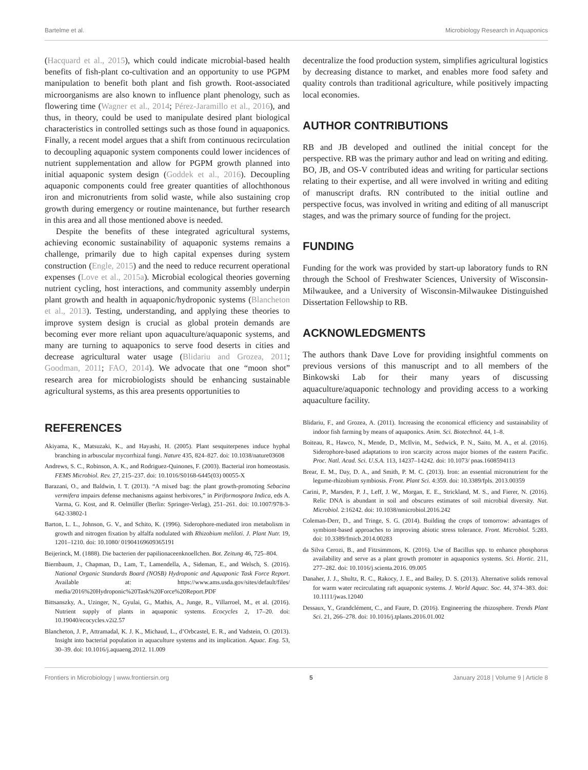Bartelme et al. Microbiology Research in Aquaponics
(Hacquard et al., 2015), which could indicate microbial-based health benefits of fish-plant co-cultivation and an opportunity to use PGPM manipulation to benefit both plant and fish growth. Root-associated microorganisms are also known to influence plant phenology, such as flowering time (Wagner et al., 2014; Pérez-Jaramillo et al., 2016), and thus, in theory, could be used to manipulate desired plant biological characteristics in controlled settings such as those found in aquaponics. Finally, a recent model argues that a shift from continuous recirculation to decoupling aquaponic system components could lower incidences of nutrient supplementation and allow for PGPM growth planned into initial aquaponic system design (Goddek et al., 2016). Decoupling aquaponic components could free greater quantities of allochthonous iron and micronutrients from solid waste, while also sustaining crop growth during emergency or routine maintenance, but further research in this area and all those mentioned above is needed.
Despite the benefits of these integrated agricultural systems, achieving economic sustainability of aquaponic systems remains a challenge, primarily due to high capital expenses during system construction (Engle, 2015) and the need to reduce recurrent operational expenses (Love et al., 2015a). Microbial ecological theories governing nutrient cycling, host interactions, and community assembly underpin plant growth and health in aquaponic/hydroponic systems (Blancheton et al., 2013). Testing, understanding, and applying these theories to improve system design is crucial as global protein demands are becoming ever more reliant upon aquaculture/aquaponic systems, and many are turning to aquaponics to serve food deserts in cities and decrease agricultural water usage (Blidariu and Grozea, 2011; Goodman, 2011; FAO, 2014). We advocate that one “moon shot” research area for microbiologists should be enhancing sustainable agricultural systems, as this area presents opportunities to
decentralize the food production system, simplifies agricultural logistics by decreasing distance to market, and enables more food safety and quality controls than traditional agriculture, while positively impacting local economies.
AUTHOR CONTRIBUTIONS
RB and JB developed and outlined the initial concept for the perspective. RB was the primary author and lead on writing and editing. BO, JB, and OS-V contributed ideas and writing for particular sections relating to their expertise, and all were involved in writing and editing of manuscript drafts. RN contributed to the initial outline and perspective focus, was involved in writing and editing of all manuscript stages, and was the primary source of funding for the project.
FUNDING
Funding for the work was provided by start-up laboratory funds to RN through the School of Freshwater Sciences, University of Wisconsin-Milwaukee, and a University of Wisconsin-Milwaukee Distinguished Dissertation Fellowship to RB.
ACKNOWLEDGMENTS
The authors thank Dave Love for providing insightful comments on previous versions of this manuscript and to all members of the Binkowski Lab for their many years of discussing aquaculture/aquaponic technology and providing access to a working aquaculture facility.
REFERENCES
Akiyama, K., Matsuzaki, K., and Hayashi, H. (2005). Plant sesquiterpenes induce hyphal branching in arbuscular mycorrhizal fungi. Nature 435, 824–827. doi: 10.1038/nature03608
Andrews, S. C., Robinson, A. K., and Rodriguez-Quinones, F. (2003). Bacterial iron homeostasis. FEMS Microbiol. Rev. 27, 215–237. doi: 10.1016/S0168-6445(03) 00055-X
Barazani, O., and Baldwin, I. T. (2013). “A mixed bag: the plant growth-promoting Sebacina vermifera impairs defense mechanisms against herbivores,” in Piriformospora Indica, eds A. Varma, G. Kost, and R. Oelmüller (Berlin: Springer-Verlag), 251–261. doi: 10.1007/978-3-642-33802-1
Barton, L. L., Johnson, G. V., and Schito, K. (1996). Siderophore-mediated iron metabolism in growth and nitrogen fixation by alfalfa nodulated with Rhizobium meliloti. J. Plant Nutr. 19, 1201–1210. doi: 10.1080/ 01904169609365191
Beijerinck, M. (1888). Die bacterien der papilionaceenknoellchen. Bot. Zeitung 46, 725–804.
Biernbaum, J., Chapman, D., Lam, T., Lamendella, A., Sideman, E., and Welsch, S. (2016). National Organic Standards Board (NOSB) Hydroponic and Aquaponic Task Force Report. Available at: https://www.ams.usda.gov/sites/default/files/ media/2016%20Hydroponic%20Task%20Force%20Report.PDF
Bittsanszky, A., Uzinger, N., Gyulai, G., Mathis, A., Junge, R., Villarroel, M., et al. (2016). Nutrient supply of plants in aquaponic systems. Ecocycles 2, 17–20. doi: 10.19040/ecocycles.v2i2.57
Blancheton, J. P., Attramadal, K. J. K., Michaud, L., d’Orbcastel, E. R., and Vadstein, O. (2013). Insight into bacterial population in aquaculture systems and its implication. Aquac. Eng. 53, 30–39. doi: 10.1016/j.aquaeng.2012. 11.009
Blidariu, F., and Grozea, A. (2011). Increasing the economical efficiency and sustainability of indoor fish farming by means of aquaponics. Anim. Sci. Biotechnol. 44, 1–8.
Boiteau, R., Hawco, N., Mende, D., McIlvin, M., Sedwick, P. N., Saito, M. A., et al. (2016). Siderophore-based adaptations to iron scarcity across major biomes of the eastern Pacific. Proc. Natl. Acad. Sci. U.S.A. 113, 14237–14242. doi: 10.1073/ pnas.1608594113
Brear, E. M., Day, D. A., and Smith, P. M. C. (2013). Iron: an essential micronutrient for the legume-rhizobium symbiosis. Front. Plant Sci. 4:359. doi: 10.3389/fpls. 2013.00359
Carini, P., Marsden, P. J., Leff, J. W., Morgan, E. E., Strickland, M. S., and Fierer, N. (2016). Relic DNA is abundant in soil and obscures estimates of soil microbial diversity. Nat. Microbiol. 2:16242. doi: 10.1038/nmicrobiol.2016.242
Coleman-Derr, D., and Tringe, S. G. (2014). Building the crops of tomorrow: advantages of symbiont-based approaches to improving abiotic stress tolerance. Front. Microbiol. 5:283. doi: 10.3389/fmicb.2014.00283
da Silva Cerozi, B., and Fitzsimmons, K. (2016). Use of Bacillus spp. to enhance phosphorus availability and serve as a plant growth promoter in aquaponics systems. Sci. Hortic. 211, 277–282. doi: 10.1016/j.scienta.2016. 09.005
Danaher, J. J., Shultz, R. C., Rakocy, J. E., and Bailey, D. S. (2013). Alternative solids removal for warm water recirculating raft aquaponic systems. J. World Aquac. Soc. 44, 374–383. doi: 10.1111/jwas.12040
Dessaux, Y., Grandclément, C., and Faure, D. (2016). Engineering the rhizosphere. Trends Plant Sci. 21, 266–278. doi: 10.1016/j.tplants.2016.01.002
Frontiers in Microbiology | www.frontiersin.org 5 January 2018 | Volume 9 | Article 8